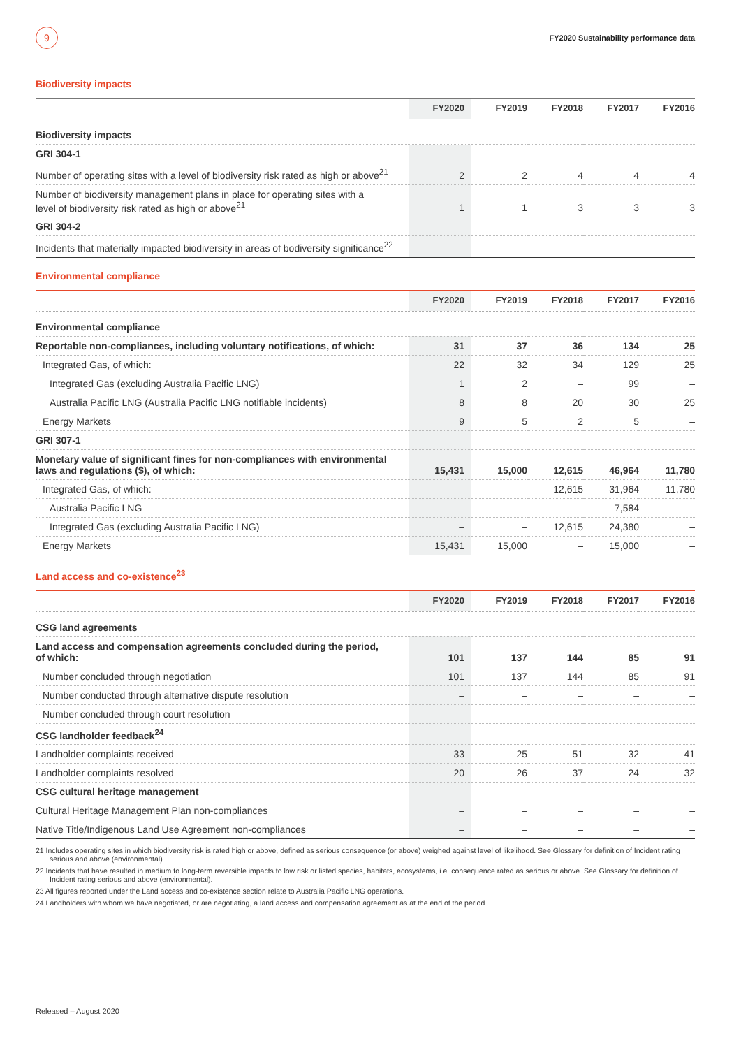9
FY2020 Sustainability performance data
Biodiversity impacts
| | FY2020 | FY2019 | FY2018 | FY2017 | FY2016 |
| --- | --- | --- | --- | --- | --- |
| Biodiversity impacts | | | | | |
| GRI 304-1 | | | | | |
| Number of operating sites with a level of biodiversity risk rated as high or above<sup>21</sup> | 2 | 2 | 4 | 4 | 4 |
| Number of biodiversity management plans in place for operating sites with a level of biodiversity risk rated as high or above<sup>21</sup> | 1 | 1 | 3 | 3 | 3 |
| GRI 304-2 | | | | | |
| Incidents that materially impacted biodiversity in areas of bodiversity significance<sup>22</sup> | – | – | – | – | – |
Environmental compliance
| | FY2020 | FY2019 | FY2018 | FY2017 | FY2016 |
| --- | --- | --- | --- | --- | --- |
| Environmental compliance | | | | | |
| Reportable non-compliances, including voluntary notifications, of which: | 31 | 37 | 36 | 134 | 25 |
| Integrated Gas, of which: | 22 | 32 | 34 | 129 | 25 |
| Integrated Gas (excluding Australia Pacific LNG) | 1 | 2 | – | 99 | – |
| Australia Pacific LNG (Australia Pacific LNG notifiable incidents) | 8 | 8 | 20 | 30 | 25 |
| Energy Markets | 9 | 5 | 2 | 5 | – |
| GRI 307-1 | | | | | |
| Monetary value of significant fines for non-compliances with environmental laws and regulations ($), of which: | 15,431 | 15,000 | 12,615 | 46,964 | 11,780 |
| Integrated Gas, of which: | – | – | 12,615 | 31,964 | 11,780 |
| Australia Pacific LNG | – | – | – | 7,584 | – |
| Integrated Gas (excluding Australia Pacific LNG) | – | – | 12,615 | 24,380 | – |
| Energy Markets | 15,431 | 15,000 | – | 15,000 | – |
Land access and co-existence<sup>23</sup>
| | FY2020 | FY2019 | FY2018 | FY2017 | FY2016 |
| --- | --- | --- | --- | --- | --- |
| CSG land agreements | | | | | |
| Land access and compensation agreements concluded during the period, of which: | 101 | 137 | 144 | 85 | 91 |
| Number concluded through negotiation | 101 | 137 | 144 | 85 | 91 |
| Number conducted through alternative dispute resolution | – | – | – | – | – |
| Number concluded through court resolution | – | – | – | – | – |
| CSG landholder feedback<sup>24</sup> | | | | | |
| Landholder complaints received | 33 | 25 | 51 | 32 | 41 |
| Landholder complaints resolved | 20 | 26 | 37 | 24 | 32 |
| CSG cultural heritage management | | | | | |
| Cultural Heritage Management Plan non-compliances | – | – | – | – | – |
| Native Title/Indigenous Land Use Agreement non-compliances | – | – | – | – | – |
21 Includes operating sites in which biodiversity risk is rated high or above, defined as serious consequence (or above) weighed against level of likelihood. See Glossary for definition of Incident rating serious and above (environmental).
22 Incidents that have resulted in medium to long-term reversible impacts to low risk or listed species, habitats, ecosystems, i.e. consequence rated as serious or above. See Glossary for definition of Incident rating serious and above (environmental).
23 All figures reported under the Land access and co-existence section relate to Australia Pacific LNG operations.
24 Landholders with whom we have negotiated, or are negotiating, a land access and compensation agreement as at the end of the period.
Released – August 2020